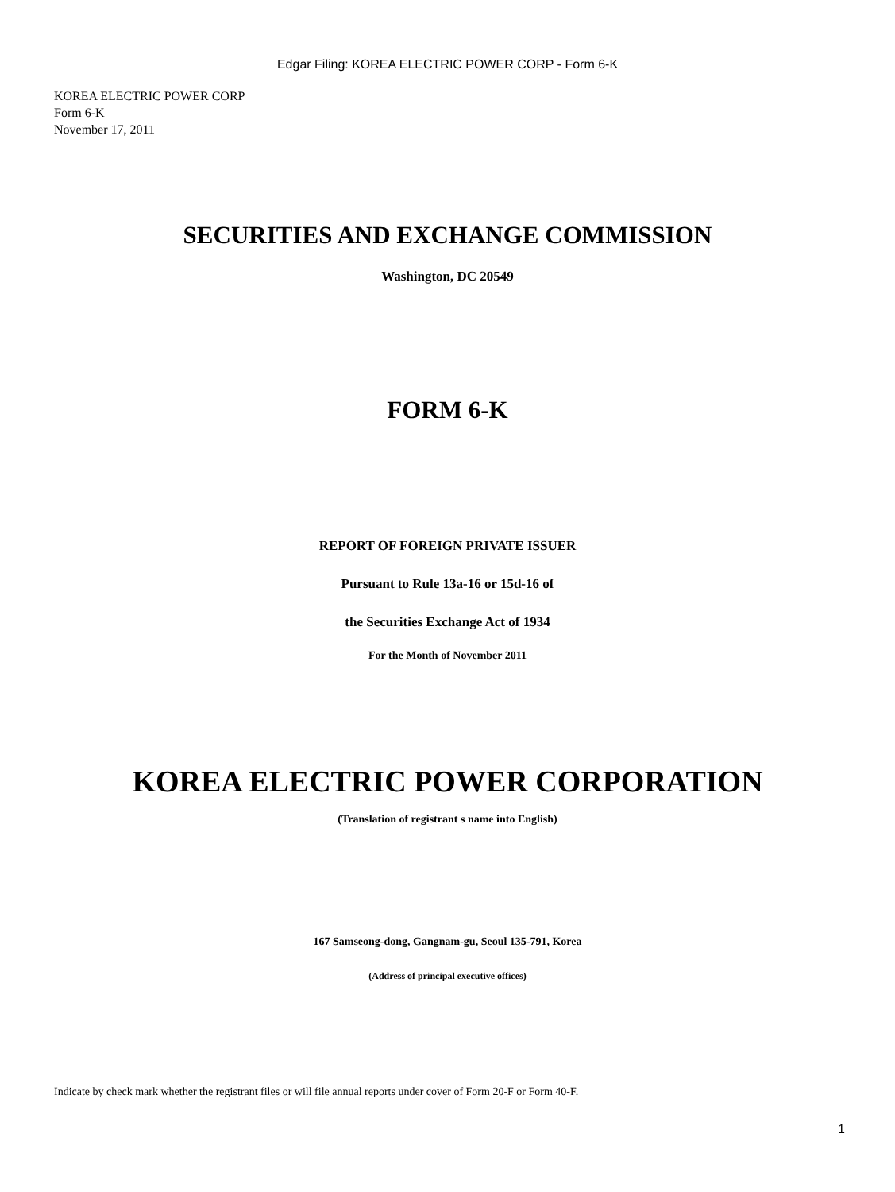Edgar Filing: KOREA ELECTRIC POWER CORP - Form 6-K
KOREA ELECTRIC POWER CORP
Form 6-K
November 17, 2011
SECURITIES AND EXCHANGE COMMISSION
Washington, DC 20549
FORM 6-K
REPORT OF FOREIGN PRIVATE ISSUER
Pursuant to Rule 13a-16 or 15d-16 of
the Securities Exchange Act of 1934
For the Month of November 2011
KOREA ELECTRIC POWER CORPORATION
(Translation of registrant s name into English)
167 Samseong-dong, Gangnam-gu, Seoul 135-791, Korea
(Address of principal executive offices)
Indicate by check mark whether the registrant files or will file annual reports under cover of Form 20-F or Form 40-F.
1